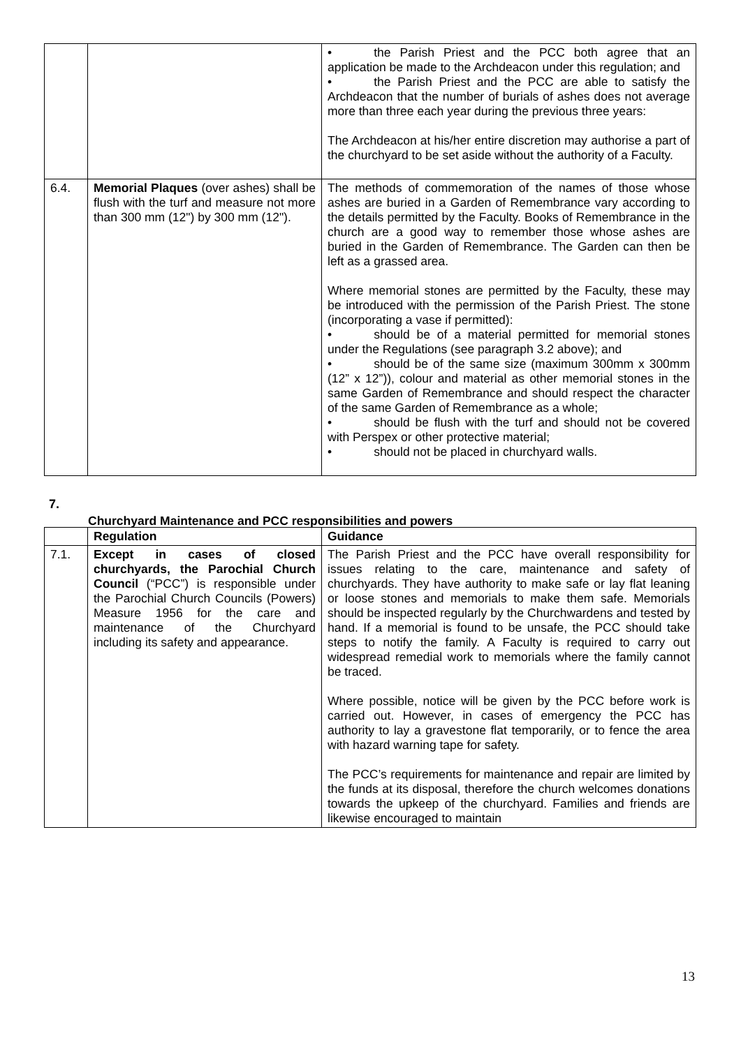| | | • the Parish Priest and the PCC both agree that an application be made to the Archdeacon under this regulation; and • the Parish Priest and the PCC are able to satisfy the Archdeacon that the number of burials of ashes does not average more than three each year during the previous three years: The Archdeacon at his/her entire discretion may authorise a part of the churchyard to be set aside without the authority of a Faculty. |
| 6.4. | Memorial Plaques (over ashes) shall be flush with the turf and measure not more than 300 mm (12") by 300 mm (12"). | The methods of commemoration of the names of those whose ashes are buried in a Garden of Remembrance vary according to the details permitted by the Faculty. Books of Remembrance in the church are a good way to remember those whose ashes are buried in the Garden of Remembrance. The Garden can then be left as a grassed area. Where memorial stones are permitted by the Faculty, these may be introduced with the permission of the Parish Priest. The stone (incorporating a vase if permitted): • should be of a material permitted for memorial stones under the Regulations (see paragraph 3.2 above); and • should be of the same size (maximum 300mm x 300mm (12” x 12”)), colour and material as other memorial stones in the same Garden of Remembrance and should respect the character of the same Garden of Remembrance as a whole; • should be flush with the turf and should not be covered with Perspex or other protective material; • should not be placed in churchyard walls. |
7.
Churchyard Maintenance and PCC responsibilities and powers
| | Regulation | Guidance |
| --- | --- | --- |
| 7.1. | Except in cases of closed churchyards, the Parochial Church Council (“PCC”) is responsible under the Parochial Church Councils (Powers) Measure 1956 for the care and maintenance of the Churchyard including its safety and appearance. | The Parish Priest and the PCC have overall responsibility for issues relating to the care, maintenance and safety of churchyards. They have authority to make safe or lay flat leaning or loose stones and memorials to make them safe. Memorials should be inspected regularly by the Churchwardens and tested by hand. If a memorial is found to be unsafe, the PCC should take steps to notify the family. A Faculty is required to carry out widespread remedial work to memorials where the family cannot be traced. Where possible, notice will be given by the PCC before work is carried out. However, in cases of emergency the PCC has authority to lay a gravestone flat temporarily, or to fence the area with hazard warning tape for safety. The PCC’s requirements for maintenance and repair are limited by the funds at its disposal, therefore the church welcomes donations towards the upkeep of the churchyard. Families and friends are likewise encouraged to maintain |
13